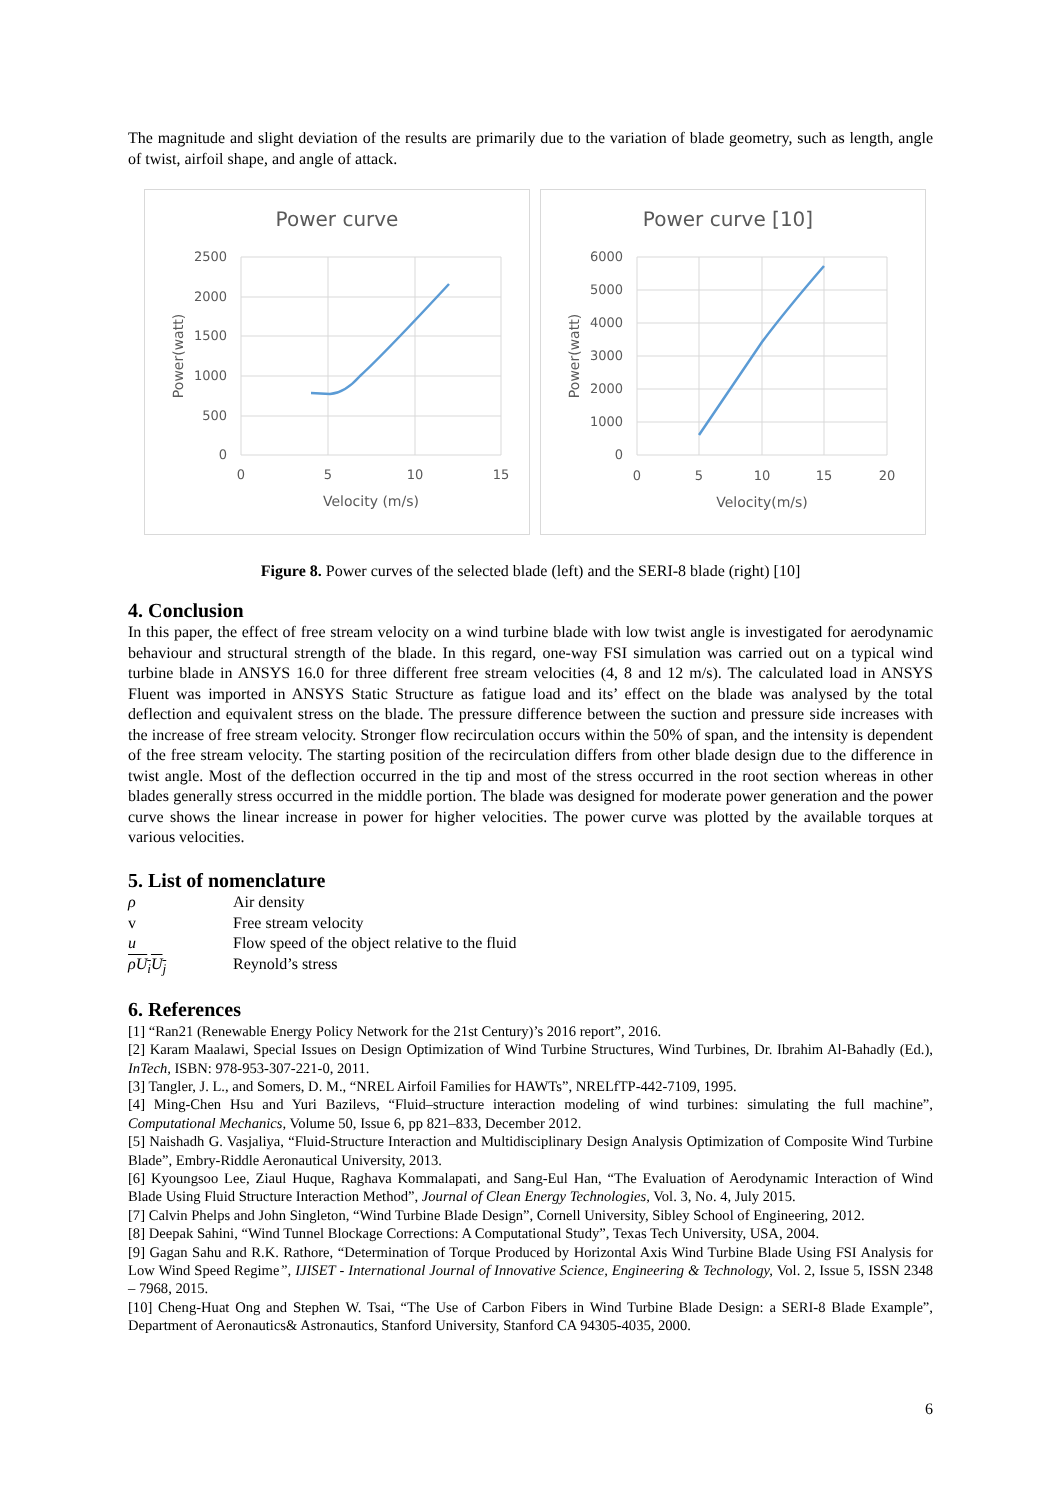The magnitude and slight deviation of the results are primarily due to the variation of blade geometry, such as length, angle of twist, airfoil shape, and angle of attack.
Power curve
2500
2000
1500
1000
500
0
0
5
10
15
Velocity (m/s)
Power(watt)
Power curve [10]
6000
5000
4000
3000
2000
1000
0
0
5
10
15
20
Velocity(m/s)
Power(watt)
Figure 8. Power curves of the selected blade (left) and the SERI-8 blade (right) [10]
4. Conclusion
In this paper, the effect of free stream velocity on a wind turbine blade with low twist angle is investigated for aerodynamic behaviour and structural strength of the blade. In this regard, one-way FSI simulation was carried out on a typical wind turbine blade in ANSYS 16.0 for three different free stream velocities (4, 8 and 12 m/s). The calculated load in ANSYS Fluent was imported in ANSYS Static Structure as fatigue load and its’ effect on the blade was analysed by the total deflection and equivalent stress on the blade. The pressure difference between the suction and pressure side increases with the increase of free stream velocity. Stronger flow recirculation occurs within the 50% of span, and the intensity is dependent of the free stream velocity. The starting position of the recirculation differs from other blade design due to the difference in twist angle. Most of the deflection occurred in the tip and most of the stress occurred in the root section whereas in other blades generally stress occurred in the middle portion. The blade was designed for moderate power generation and the power curve shows the linear increase in power for higher velocities. The power curve was plotted by the available torques at various velocities.
5. List of nomenclature
ρ Air density v Free stream velocity u Flow speed of the object relative to the fluid ρU<sub>i</sub>U<sub>j</sub> Reynold’s stress
6. References
[1] “Ran21 (Renewable Energy Policy Network for the 21st Century)’s 2016 report”, 2016.
[2] Karam Maalawi, Special Issues on Design Optimization of Wind Turbine Structures, Wind Turbines, Dr. Ibrahim Al-Bahadly (Ed.), InTech, ISBN: 978-953-307-221-0, 2011.
[3] Tangler, J. L., and Somers, D. M., “NREL Airfoil Families for HAWTs”, NRELfTP-442-7109, 1995.
[4] Ming-Chen Hsu and Yuri Bazilevs, “Fluid–structure interaction modeling of wind turbines: simulating the full machine”, Computational Mechanics, Volume 50, Issue 6, pp 821–833, December 2012.
[5] Naishadh G. Vasjaliya, “Fluid-Structure Interaction and Multidisciplinary Design Analysis Optimization of Composite Wind Turbine Blade”, Embry-Riddle Aeronautical University, 2013.
[6] Kyoungsoo Lee, Ziaul Huque, Raghava Kommalapati, and Sang-Eul Han, “The Evaluation of Aerodynamic Interaction of Wind Blade Using Fluid Structure Interaction Method”, Journal of Clean Energy Technologies, Vol. 3, No. 4, July 2015.
[7] Calvin Phelps and John Singleton, “Wind Turbine Blade Design”, Cornell University, Sibley School of Engineering, 2012.
[8] Deepak Sahini, “Wind Tunnel Blockage Corrections: A Computational Study”, Texas Tech University, USA, 2004.
[9] Gagan Sahu and R.K. Rathore, “Determination of Torque Produced by Horizontal Axis Wind Turbine Blade Using FSI Analysis for Low Wind Speed Regime”, IJISET - International Journal of Innovative Science, Engineering & Technology, Vol. 2, Issue 5, ISSN 2348 – 7968, 2015.
[10] Cheng-Huat Ong and Stephen W. Tsai, “The Use of Carbon Fibers in Wind Turbine Blade Design: a SERI-8 Blade Example”, Department of Aeronautics& Astronautics, Stanford University, Stanford CA 94305-4035, 2000.
6